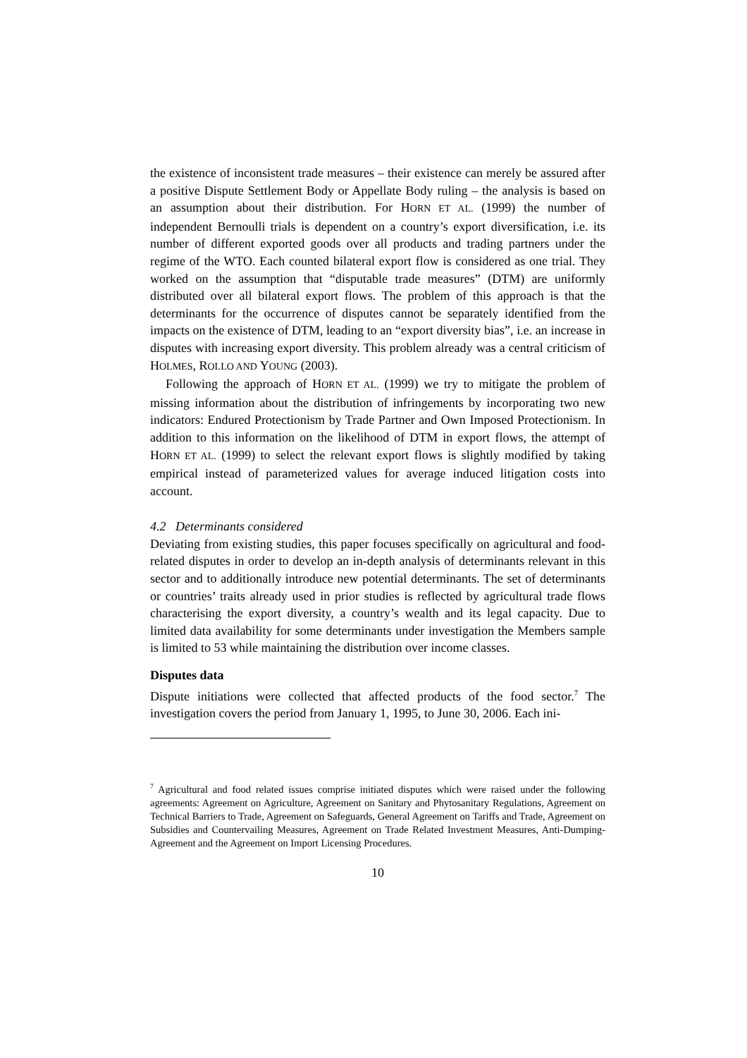the existence of inconsistent trade measures – their existence can merely be assured after a positive Dispute Settlement Body or Appellate Body ruling – the analysis is based on an assumption about their distribution. For HORN ET AL. (1999) the number of independent Bernoulli trials is dependent on a country’s export diversification, i.e. its number of different exported goods over all products and trading partners under the regime of the WTO. Each counted bilateral export flow is considered as one trial. They worked on the assumption that “disputable trade measures” (DTM) are uniformly distributed over all bilateral export flows. The problem of this approach is that the determinants for the occurrence of disputes cannot be separately identified from the impacts on the existence of DTM, leading to an “export diversity bias”, i.e. an increase in disputes with increasing export diversity. This problem already was a central criticism of HOLMES, ROLLO AND YOUNG (2003).
Following the approach of HORN ET AL. (1999) we try to mitigate the problem of missing information about the distribution of infringements by incorporating two new indicators: Endured Protectionism by Trade Partner and Own Imposed Protectionism. In addition to this information on the likelihood of DTM in export flows, the attempt of HORN ET AL. (1999) to select the relevant export flows is slightly modified by taking empirical instead of parameterized values for average induced litigation costs into account.
4.2 Determinants considered
Deviating from existing studies, this paper focuses specifically on agricultural and food-related disputes in order to develop an in-depth analysis of determinants relevant in this sector and to additionally introduce new potential determinants. The set of determinants or countries’ traits already used in prior studies is reflected by agricultural trade flows characterising the export diversity, a country’s wealth and its legal capacity. Due to limited data availability for some determinants under investigation the Members sample is limited to 53 while maintaining the distribution over income classes.
Disputes data
Dispute initiations were collected that affected products of the food sector.<sup>7</sup> The investigation covers the period from January 1, 1995, to June 30, 2006. Each ini-
<sup>7</sup> Agricultural and food related issues comprise initiated disputes which were raised under the following agreements: Agreement on Agriculture, Agreement on Sanitary and Phytosanitary Regulations, Agreement on Technical Barriers to Trade, Agreement on Safeguards, General Agreement on Tariffs and Trade, Agreement on Subsidies and Countervailing Measures, Agreement on Trade Related Investment Measures, Anti-Dumping-Agreement and the Agreement on Import Licensing Procedures.
10